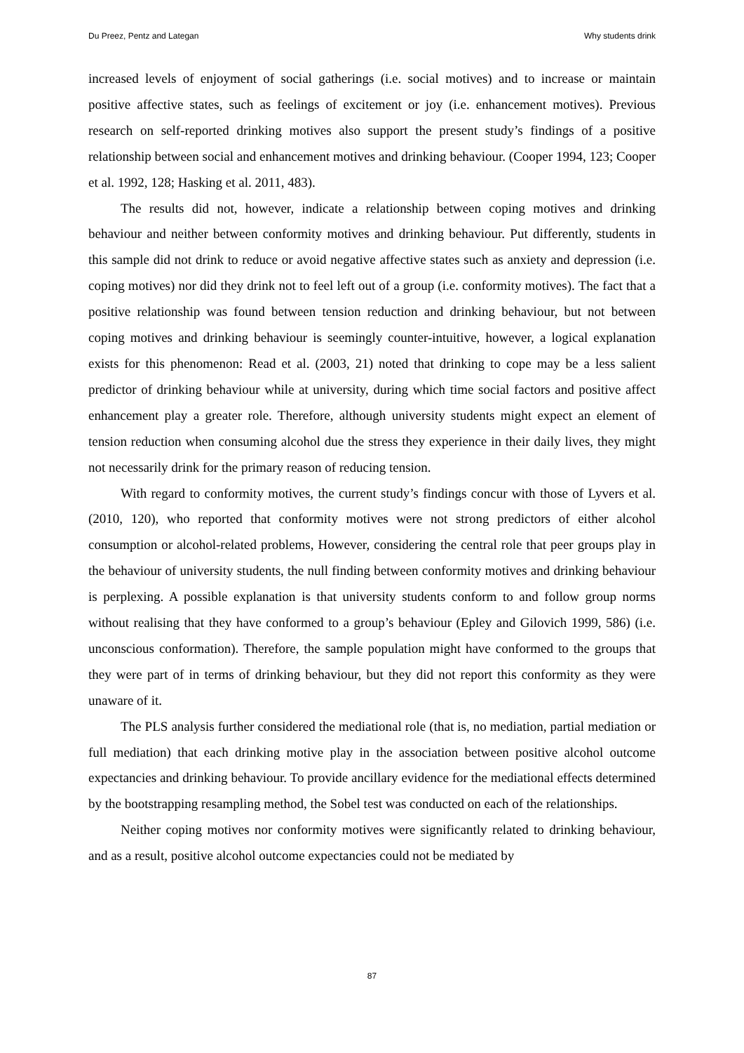Du Preez, Pentz and Lategan Why students drink
increased levels of enjoyment of social gatherings (i.e. social motives) and to increase or maintain positive affective states, such as feelings of excitement or joy (i.e. enhancement motives). Previous research on self-reported drinking motives also support the present study’s findings of a positive relationship between social and enhancement motives and drinking behaviour. (Cooper 1994, 123; Cooper et al. 1992, 128; Hasking et al. 2011, 483).
The results did not, however, indicate a relationship between coping motives and drinking behaviour and neither between conformity motives and drinking behaviour. Put differently, students in this sample did not drink to reduce or avoid negative affective states such as anxiety and depression (i.e. coping motives) nor did they drink not to feel left out of a group (i.e. conformity motives). The fact that a positive relationship was found between tension reduction and drinking behaviour, but not between coping motives and drinking behaviour is seemingly counter-intuitive, however, a logical explanation exists for this phenomenon: Read et al. (2003, 21) noted that drinking to cope may be a less salient predictor of drinking behaviour while at university, during which time social factors and positive affect enhancement play a greater role. Therefore, although university students might expect an element of tension reduction when consuming alcohol due the stress they experience in their daily lives, they might not necessarily drink for the primary reason of reducing tension.
With regard to conformity motives, the current study’s findings concur with those of Lyvers et al. (2010, 120), who reported that conformity motives were not strong predictors of either alcohol consumption or alcohol-related problems, However, considering the central role that peer groups play in the behaviour of university students, the null finding between conformity motives and drinking behaviour is perplexing. A possible explanation is that university students conform to and follow group norms without realising that they have conformed to a group’s behaviour (Epley and Gilovich 1999, 586) (i.e. unconscious conformation). Therefore, the sample population might have conformed to the groups that they were part of in terms of drinking behaviour, but they did not report this conformity as they were unaware of it.
The PLS analysis further considered the mediational role (that is, no mediation, partial mediation or full mediation) that each drinking motive play in the association between positive alcohol outcome expectancies and drinking behaviour. To provide ancillary evidence for the mediational effects determined by the bootstrapping resampling method, the Sobel test was conducted on each of the relationships.
Neither coping motives nor conformity motives were significantly related to drinking behaviour, and as a result, positive alcohol outcome expectancies could not be mediated by
87